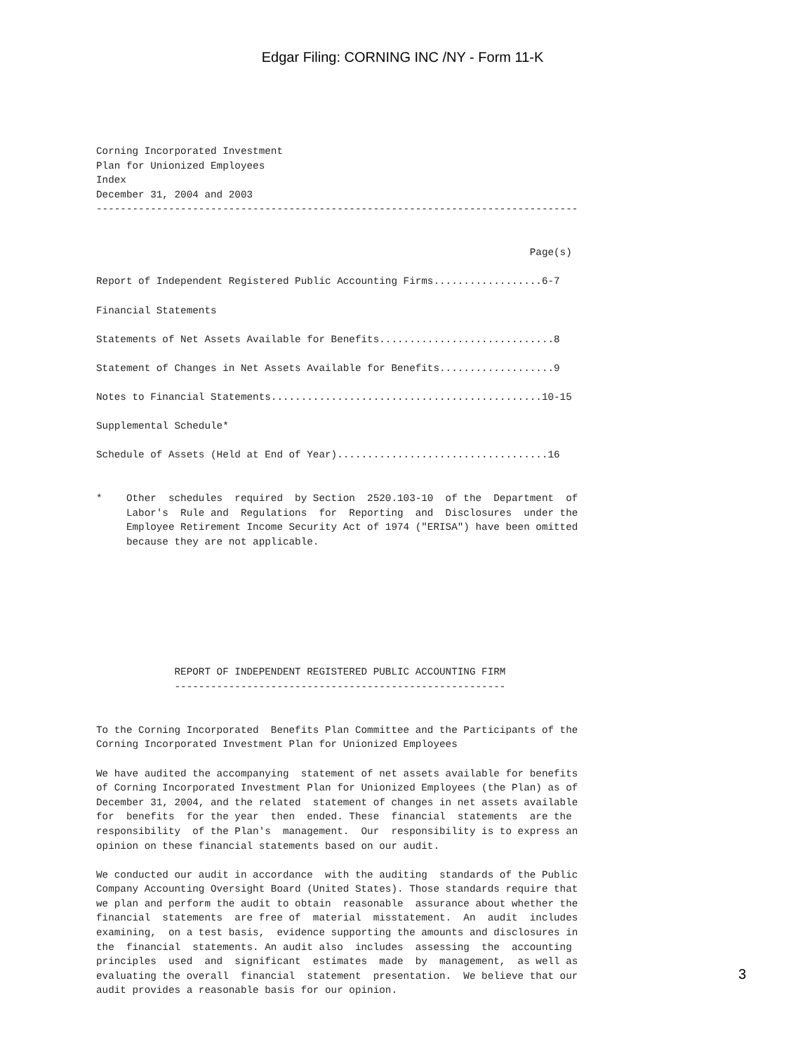Edgar Filing: CORNING INC /NY - Form 11-K
Corning Incorporated Investment
Plan for Unionized Employees
Index
December 31, 2004 and 2003
--------------------------------------------------------------------------------


                                                                        Page(s)

Report of Independent Registered Public Accounting Firms..................6-7

Financial Statements

Statements of Net Assets Available for Benefits.............................8

Statement of Changes in Net Assets Available for Benefits...................9

Notes to Financial Statements.............................................10-15

Supplemental Schedule*

Schedule of Assets (Held at End of Year)...................................16


*    Other  schedules  required  by Section  2520.103-10  of the  Department  of
     Labor's  Rule and  Regulations  for  Reporting  and  Disclosures  under the
     Employee Retirement Income Security Act of 1974 ("ERISA") have been omitted
     because they are not applicable.








             REPORT OF INDEPENDENT REGISTERED PUBLIC ACCOUNTING FIRM
             -------------------------------------------------------


To the Corning Incorporated  Benefits Plan Committee and the Participants of the
Corning Incorporated Investment Plan for Unionized Employees

We have audited the accompanying  statement of net assets available for benefits
of Corning Incorporated Investment Plan for Unionized Employees (the Plan) as of
December 31, 2004, and the related  statement of changes in net assets available
for  benefits  for the year  then  ended. These  financial  statements  are the
responsibility  of the Plan's  management.  Our  responsibility is to express an
opinion on these financial statements based on our audit.

We conducted our audit in accordance  with the auditing  standards of the Public
Company Accounting Oversight Board (United States). Those standards require that
we plan and perform the audit to obtain  reasonable  assurance about whether the
financial  statements  are free of  material  misstatement.  An  audit  includes
examining,  on a test basis,  evidence supporting the amounts and disclosures in
the  financial  statements. An audit also  includes  assessing  the  accounting
principles  used  and  significant  estimates  made  by  management,  as well as
evaluating the overall  financial  statement  presentation.  We believe that our
audit provides a reasonable basis for our opinion.
3